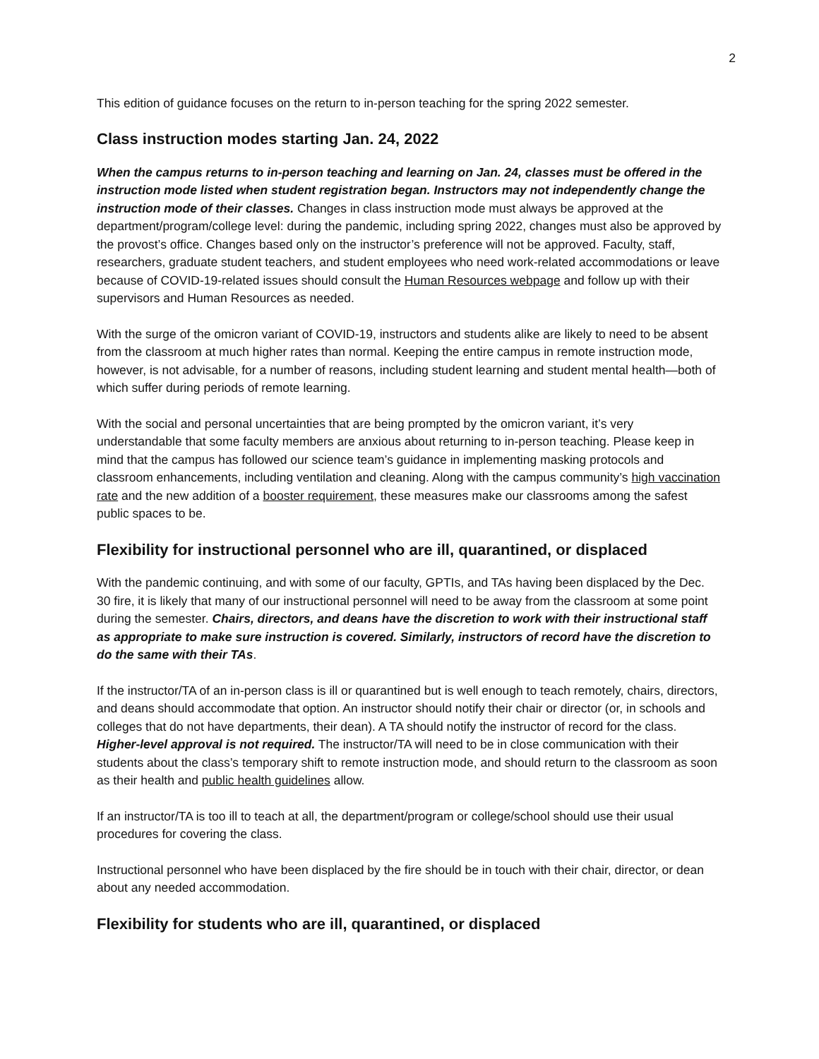2
This edition of guidance focuses on the return to in-person teaching for the spring 2022 semester.
Class instruction modes starting Jan. 24, 2022
When the campus returns to in-person teaching and learning on Jan. 24, classes must be offered in the instruction mode listed when student registration began. Instructors may not independently change the instruction mode of their classes. Changes in class instruction mode must always be approved at the department/program/college level: during the pandemic, including spring 2022, changes must also be approved by the provost’s office. Changes based only on the instructor’s preference will not be approved. Faculty, staff, researchers, graduate student teachers, and student employees who need work-related accommodations or leave because of COVID-19-related issues should consult the Human Resources webpage and follow up with their supervisors and Human Resources as needed.
With the surge of the omicron variant of COVID-19, instructors and students alike are likely to need to be absent from the classroom at much higher rates than normal. Keeping the entire campus in remote instruction mode, however, is not advisable, for a number of reasons, including student learning and student mental health—both of which suffer during periods of remote learning.
With the social and personal uncertainties that are being prompted by the omicron variant, it’s very understandable that some faculty members are anxious about returning to in-person teaching. Please keep in mind that the campus has followed our science team’s guidance in implementing masking protocols and classroom enhancements, including ventilation and cleaning. Along with the campus community’s high vaccination rate and the new addition of a booster requirement, these measures make our classrooms among the safest public spaces to be.
Flexibility for instructional personnel who are ill, quarantined, or displaced
With the pandemic continuing, and with some of our faculty, GPTIs, and TAs having been displaced by the Dec. 30 fire, it is likely that many of our instructional personnel will need to be away from the classroom at some point during the semester. Chairs, directors, and deans have the discretion to work with their instructional staff as appropriate to make sure instruction is covered. Similarly, instructors of record have the discretion to do the same with their TAs.
If the instructor/TA of an in-person class is ill or quarantined but is well enough to teach remotely, chairs, directors, and deans should accommodate that option. An instructor should notify their chair or director (or, in schools and colleges that do not have departments, their dean). A TA should notify the instructor of record for the class. Higher-level approval is not required. The instructor/TA will need to be in close communication with their students about the class’s temporary shift to remote instruction mode, and should return to the classroom as soon as their health and public health guidelines allow.
If an instructor/TA is too ill to teach at all, the department/program or college/school should use their usual procedures for covering the class.
Instructional personnel who have been displaced by the fire should be in touch with their chair, director, or dean about any needed accommodation.
Flexibility for students who are ill, quarantined, or displaced